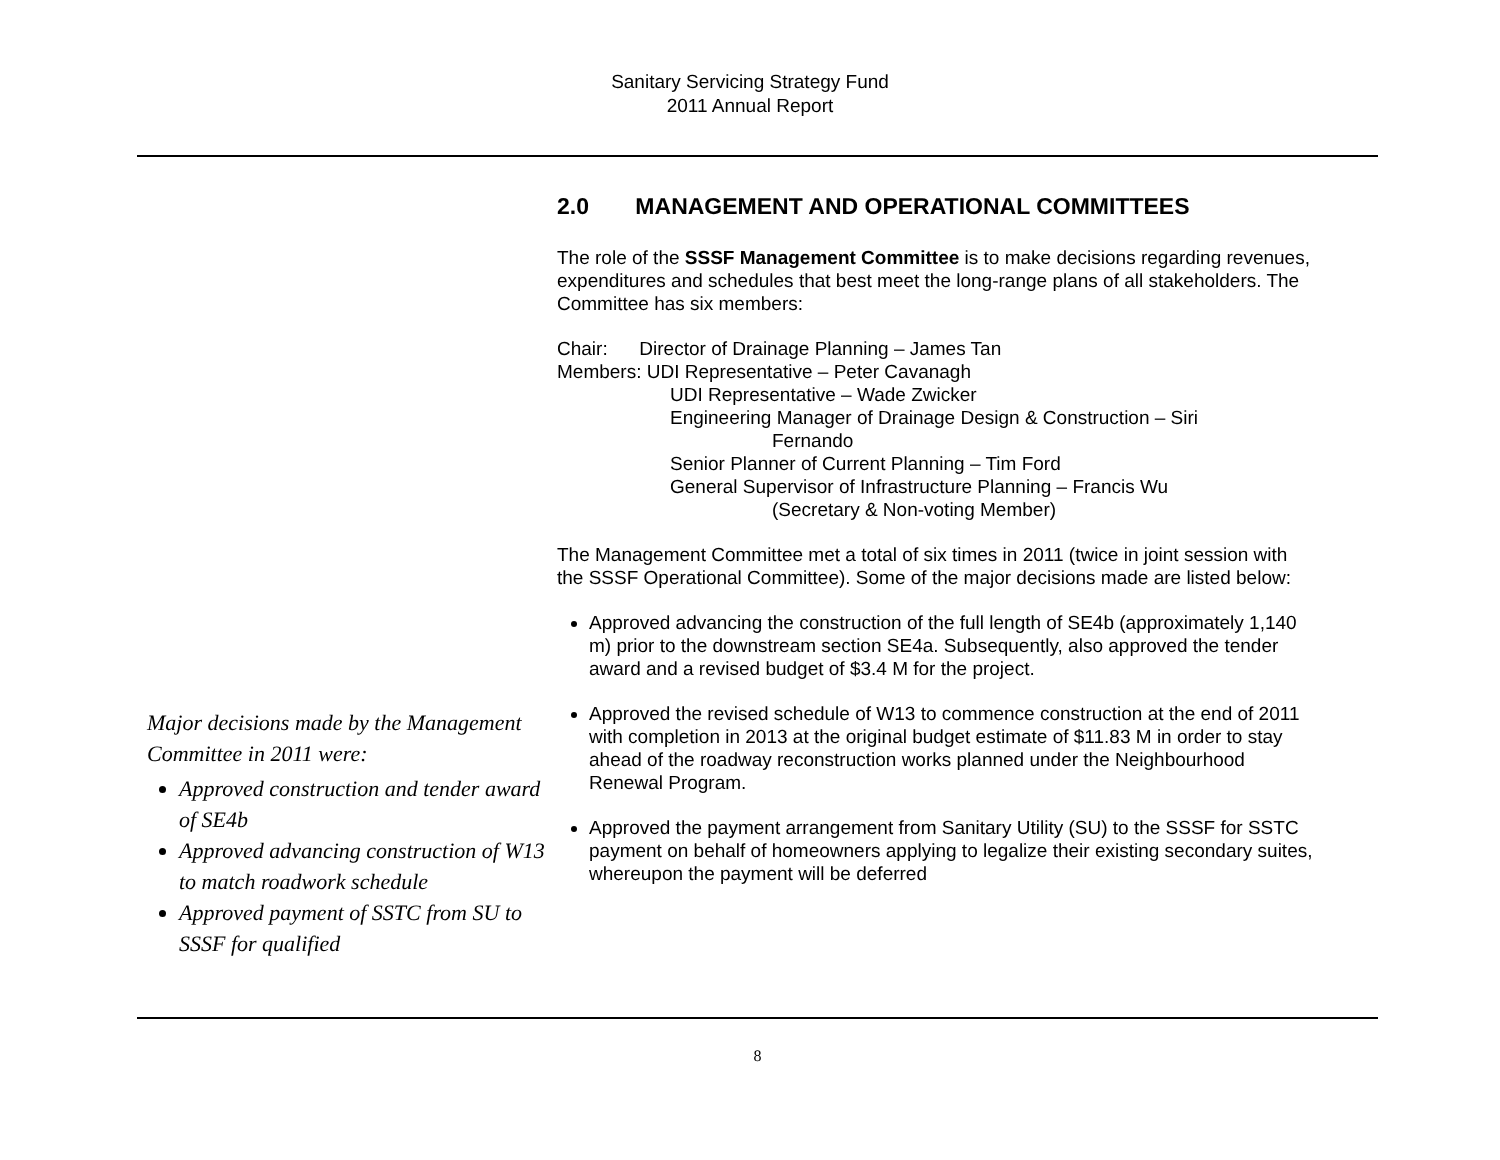Sanitary Servicing Strategy Fund
2011 Annual Report
Major decisions made by the Management Committee in 2011 were:
Approved construction and tender award of SE4b
Approved advancing construction of W13 to match roadwork schedule
Approved payment of SSTC from SU to SSSF for qualified
2.0 MANAGEMENT AND OPERATIONAL COMMITTEES
The role of the SSSF Management Committee is to make decisions regarding revenues, expenditures and schedules that best meet the long-range plans of all stakeholders. The Committee has six members:
Chair: Director of Drainage Planning – James Tan
Members: UDI Representative – Peter Cavanagh
UDI Representative – Wade Zwicker
Engineering Manager of Drainage Design & Construction – Siri
Fernando
Senior Planner of Current Planning – Tim Ford
General Supervisor of Infrastructure Planning – Francis Wu
(Secretary & Non-voting Member)
The Management Committee met a total of six times in 2011 (twice in joint session with the SSSF Operational Committee). Some of the major decisions made are listed below:
Approved advancing the construction of the full length of SE4b (approximately 1,140 m) prior to the downstream section SE4a. Subsequently, also approved the tender award and a revised budget of $3.4 M for the project.
Approved the revised schedule of W13 to commence construction at the end of 2011 with completion in 2013 at the original budget estimate of $11.83 M in order to stay ahead of the roadway reconstruction works planned under the Neighbourhood Renewal Program.
Approved the payment arrangement from Sanitary Utility (SU) to the SSSF for SSTC payment on behalf of homeowners applying to legalize their existing secondary suites, whereupon the payment will be deferred
8